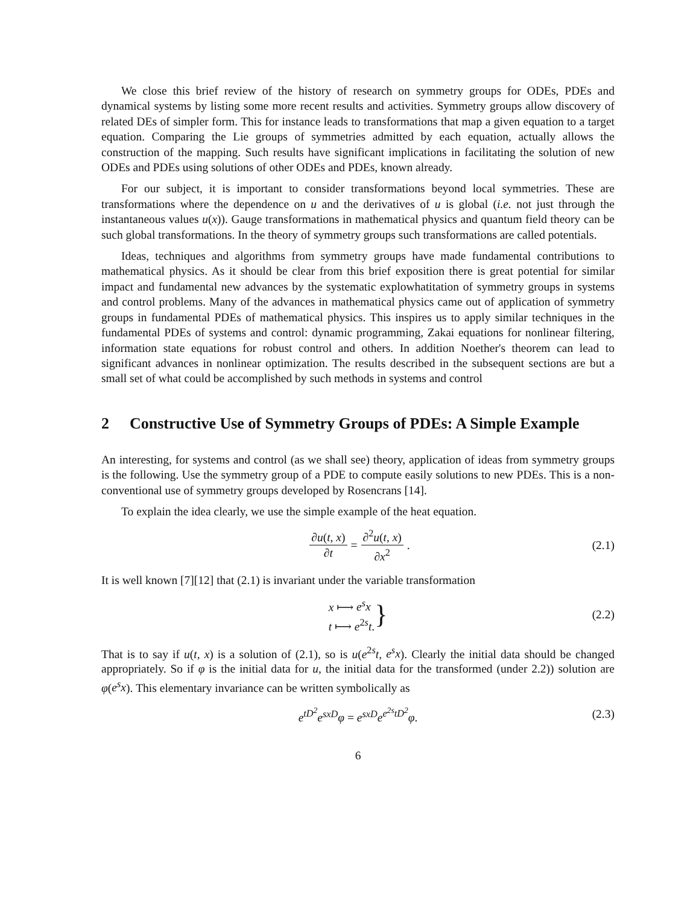We close this brief review of the history of research on symmetry groups for ODEs, PDEs and dynamical systems by listing some more recent results and activities. Symmetry groups allow discovery of related DEs of simpler form. This for instance leads to transformations that map a given equation to a target equation. Comparing the Lie groups of symmetries admitted by each equation, actually allows the construction of the mapping. Such results have significant implications in facilitating the solution of new ODEs and PDEs using solutions of other ODEs and PDEs, known already.
For our subject, it is important to consider transformations beyond local symmetries. These are transformations where the dependence on u and the derivatives of u is global (i.e. not just through the instantaneous values u(x)). Gauge transformations in mathematical physics and quantum field theory can be such global transformations. In the theory of symmetry groups such transformations are called potentials.
Ideas, techniques and algorithms from symmetry groups have made fundamental contributions to mathematical physics. As it should be clear from this brief exposition there is great potential for similar impact and fundamental new advances by the systematic explowhatitation of symmetry groups in systems and control problems. Many of the advances in mathematical physics came out of application of symmetry groups in fundamental PDEs of mathematical physics. This inspires us to apply similar techniques in the fundamental PDEs of systems and control: dynamic programming, Zakai equations for nonlinear filtering, information state equations for robust control and others. In addition Noether's theorem can lead to significant advances in nonlinear optimization. The results described in the subsequent sections are but a small set of what could be accomplished by such methods in systems and control
2 Constructive Use of Symmetry Groups of PDEs: A Simple Example
An interesting, for systems and control (as we shall see) theory, application of ideas from symmetry groups is the following. Use the symmetry group of a PDE to compute easily solutions to new PDEs. This is a non-conventional use of symmetry groups developed by Rosencrans [14].
To explain the idea clearly, we use the simple example of the heat equation.
∂u(t, x) ∂t = ∂<sup>2</sup>u(t, x) ∂x<sup>2</sup>. (2.1)
It is well known [7][12] that (2.1) is invariant under the variable transformation
x ⟼ e<sup>s</sup>x
t ⟼ e<sup>2s</sup>t. } (2.2)
That is to say if u(t, x) is a solution of (2.1), so is u(e<sup>2s</sup>t, e<sup>s</sup>x). Clearly the initial data should be changed appropriately. So if φ is the initial data for u, the initial data for the transformed (under 2.2)) solution are φ(e<sup>s</sup>x). This elementary invariance can be written symbolically as
e<sup>tD<sup>2</sup></sup>e<sup>sxD</sup>φ = e<sup>sxD</sup>e<sup>e<sup>2s</sup>tD<sup>2</sup></sup>φ. (2.3)
6